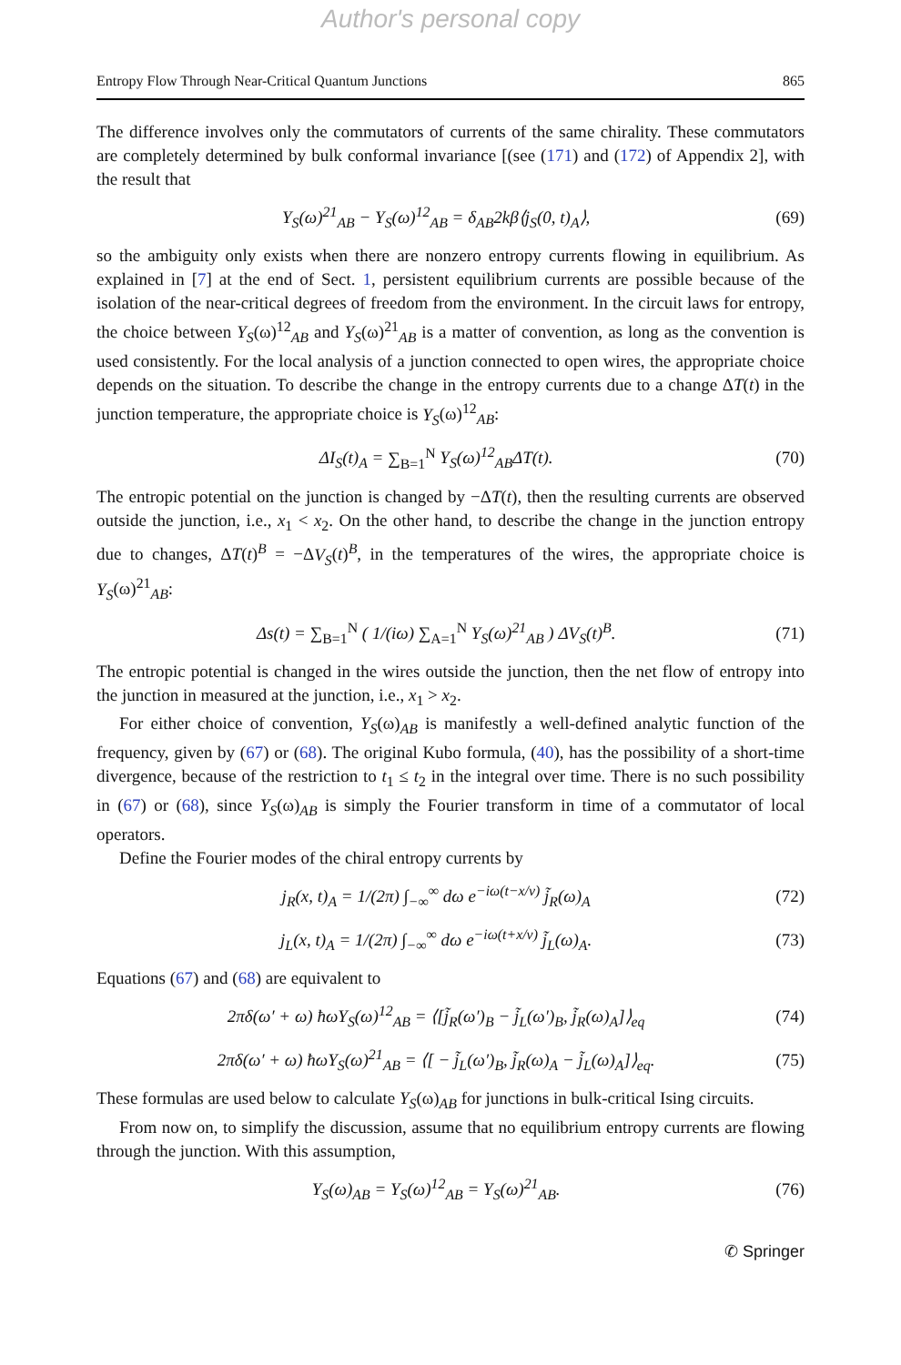Author's personal copy
Entropy Flow Through Near-Critical Quantum Junctions 865
The difference involves only the commutators of currents of the same chirality. These commutators are completely determined by bulk conformal invariance [(see (171) and (172) of Appendix 2], with the result that
Y<sub>S</sub>(ω)<sup>21</sup><sub>AB</sub> − Y<sub>S</sub>(ω)<sup>12</sup><sub>AB</sub> = δ<sub>AB</sub>2kβ⟨j<sub>S</sub>(0, t)<sub>A</sub>⟩, (69)
so the ambiguity only exists when there are nonzero entropy currents flowing in equilibrium. As explained in [7] at the end of Sect. 1, persistent equilibrium currents are possible because of the isolation of the near-critical degrees of freedom from the environment. In the circuit laws for entropy, the choice between Y<sub>S</sub>(ω)<sup>12</sup><sub>AB</sub> and Y<sub>S</sub>(ω)<sup>21</sup><sub>AB</sub> is a matter of convention, as long as the convention is used consistently. For the local analysis of a junction connected to open wires, the appropriate choice depends on the situation. To describe the change in the entropy currents due to a change ΔT(t) in the junction temperature, the appropriate choice is Y<sub>S</sub>(ω)<sup>12</sup><sub>AB</sub>:
ΔI<sub>S</sub>(t)<sub>A</sub> = ∑<sub>B=1</sub><sup>N</sup> Y<sub>S</sub>(ω)<sup>12</sup><sub>AB</sub>ΔT(t). (70)
The entropic potential on the junction is changed by −ΔT(t), then the resulting currents are observed outside the junction, i.e., x<sub>1</sub> < x<sub>2</sub>. On the other hand, to describe the change in the junction entropy due to changes, ΔT(t)<sup>B</sup> = −ΔV<sub>S</sub>(t)<sup>B</sup>, in the temperatures of the wires, the appropriate choice is Y<sub>S</sub>(ω)<sup>21</sup><sub>AB</sub>:
Δs(t) = ∑<sub>B=1</sub><sup>N</sup> ( 1/(iω) ∑<sub>A=1</sub><sup>N</sup> Y<sub>S</sub>(ω)<sup>21</sup><sub>AB</sub> ) ΔV<sub>S</sub>(t)<sup>B</sup>. (71)
The entropic potential is changed in the wires outside the junction, then the net flow of entropy into the junction in measured at the junction, i.e., x<sub>1</sub> > x<sub>2</sub>.
For either choice of convention, Y<sub>S</sub>(ω)<sub>AB</sub> is manifestly a well-defined analytic function of the frequency, given by (67) or (68). The original Kubo formula, (40), has the possibility of a short-time divergence, because of the restriction to t<sub>1</sub> ≤ t<sub>2</sub> in the integral over time. There is no such possibility in (67) or (68), since Y<sub>S</sub>(ω)<sub>AB</sub> is simply the Fourier transform in time of a commutator of local operators.
Define the Fourier modes of the chiral entropy currents by
j<sub>R</sub>(x, t)<sub>A</sub> = 1/(2π) ∫<sub>−∞</sub><sup>∞</sup> dω e<sup>−iω(t−x/v)</sup> j̃<sub>R</sub>(ω)<sub>A</sub> (72)
j<sub>L</sub>(x, t)<sub>A</sub> = 1/(2π) ∫<sub>−∞</sub><sup>∞</sup> dω e<sup>−iω(t+x/v)</sup> j̃<sub>L</sub>(ω)<sub>A</sub>. (73)
Equations (67) and (68) are equivalent to
2πδ(ω′ + ω) ħωY<sub>S</sub>(ω)<sup>12</sup><sub>AB</sub> = ⟨[j̃<sub>R</sub>(ω′)<sub>B</sub> − j̃<sub>L</sub>(ω′)<sub>B</sub>, j̃<sub>R</sub>(ω)<sub>A</sub>]⟩<sub>eq</sub> (74)
2πδ(ω′ + ω) ħωY<sub>S</sub>(ω)<sup>21</sup><sub>AB</sub> = ⟨[ − j̃<sub>L</sub>(ω′)<sub>B</sub>, j̃<sub>R</sub>(ω)<sub>A</sub> − j̃<sub>L</sub>(ω)<sub>A</sub>]⟩<sub>eq</sub>. (75)
These formulas are used below to calculate Y<sub>S</sub>(ω)<sub>AB</sub> for junctions in bulk-critical Ising circuits.
From now on, to simplify the discussion, assume that no equilibrium entropy currents are flowing through the junction. With this assumption,
Y<sub>S</sub>(ω)<sub>AB</sub> = Y<sub>S</sub>(ω)<sup>12</sup><sub>AB</sub> = Y<sub>S</sub>(ω)<sup>21</sup><sub>AB</sub>. (76)
✆ Springer